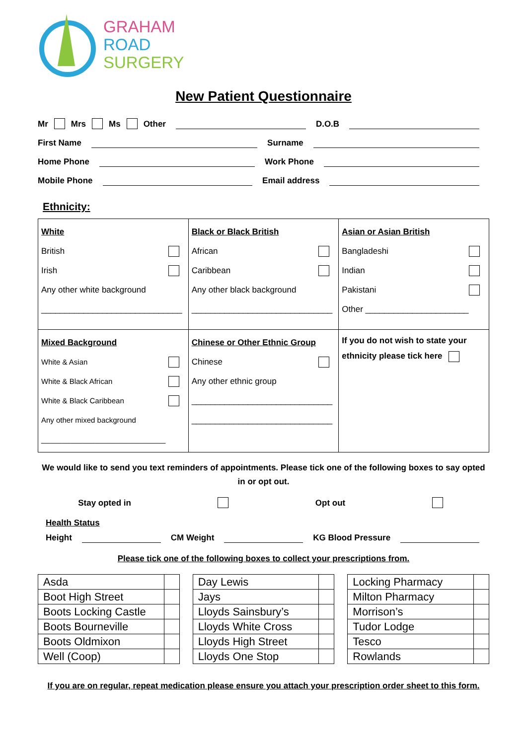GRAHAM
ROAD
SURGERY
New Patient Questionnaire
Mr Mrs Ms Other D.O.B
First Name Surname
Home Phone Work Phone
Mobile Phone Email address
Ethnicity:
| White British Irish Any other white background ______________________________ | Black or Black British African Caribbean Any other black background ______________________________ | Asian or Asian British Bangladeshi Indian Pakistani Other ______________________ |
| Mixed Background White & Asian White & Black African White & Black Caribbean Any other mixed background ______________________________ | Chinese or Other Ethnic Group Chinese Any other ethnic group ______________________________ ______________________________ | If you do not wish to state your ethnicity please tick here |
We would like to send you text reminders of appointments. Please tick one of the following boxes to say opted in or opt out.
Stay opted in Opt out
Health Status
Height CM Weight KG Blood Pressure
Please tick one of the following boxes to collect your prescriptions from.
| Asda | |
| Boot High Street | |
| Boots Locking Castle | |
| Boots Bourneville | |
| Boots Oldmixon | |
| Well (Coop) | |
| Day Lewis | |
| Jays | |
| Lloyds Sainsbury’s | |
| Lloyds White Cross | |
| Lloyds High Street | |
| Lloyds One Stop | |
| Locking Pharmacy | |
| Milton Pharmacy | |
| Morrison’s | |
| Tudor Lodge | |
| Tesco | |
| Rowlands | |
If you are on regular, repeat medication please ensure you attach your prescription order sheet to this form.